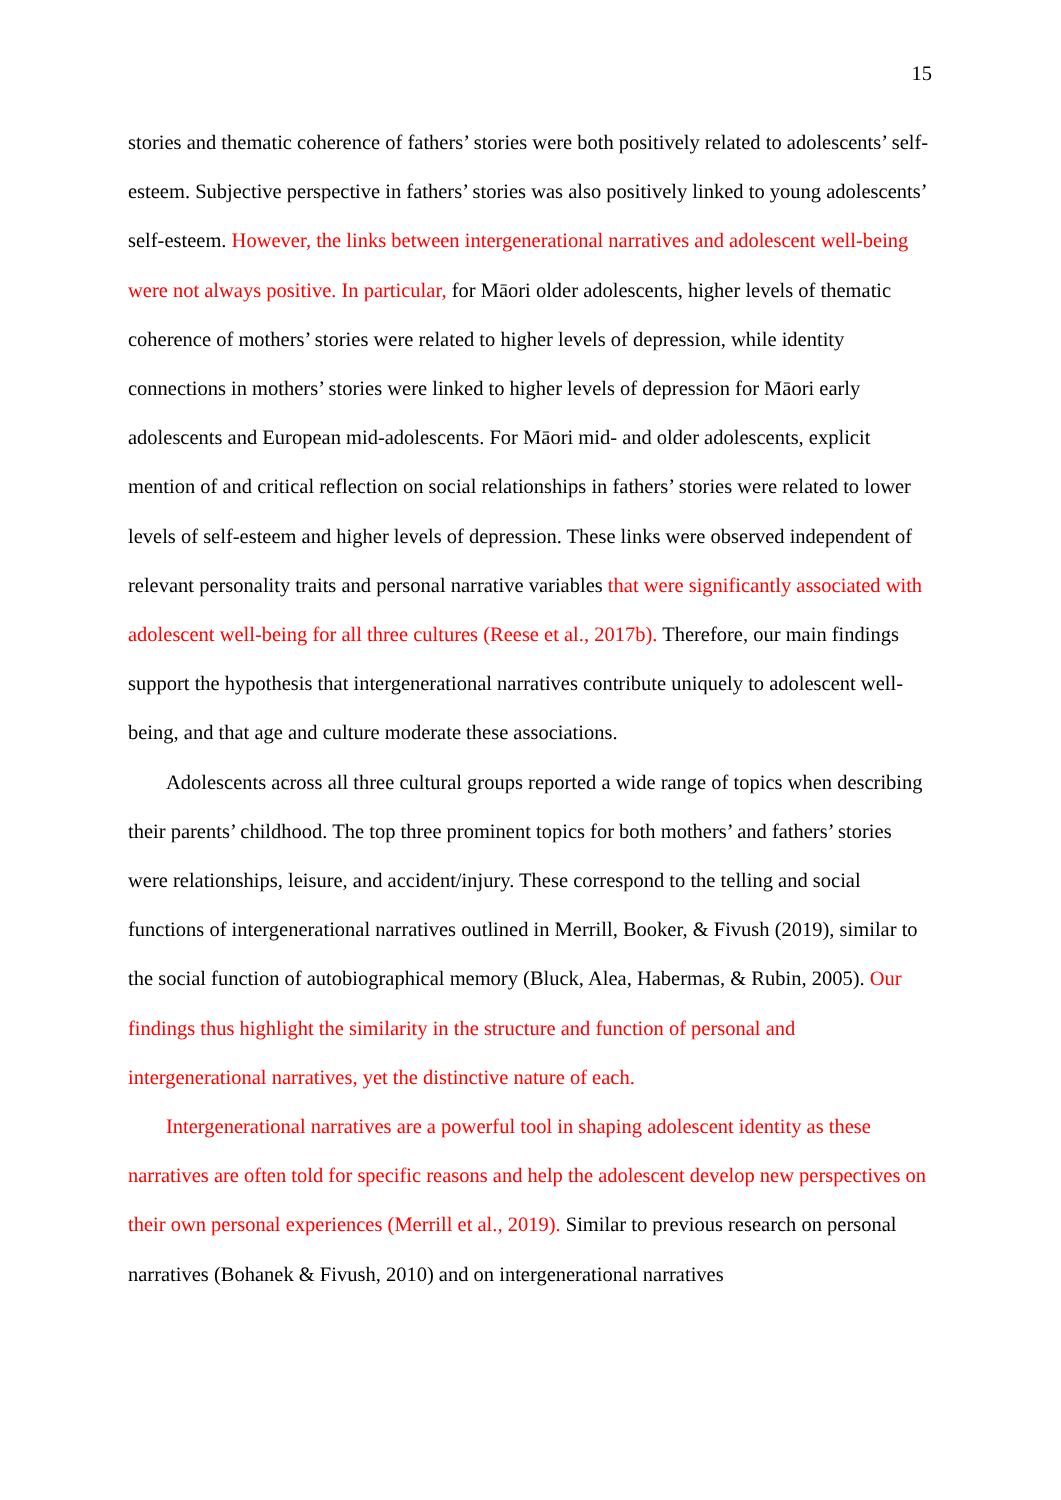15
stories and thematic coherence of fathers’ stories were both positively related to adolescents’ self-esteem. Subjective perspective in fathers’ stories was also positively linked to young adolescents’ self-esteem. However, the links between intergenerational narratives and adolescent well-being were not always positive. In particular, for Māori older adolescents, higher levels of thematic coherence of mothers’ stories were related to higher levels of depression, while identity connections in mothers’ stories were linked to higher levels of depression for Māori early adolescents and European mid-adolescents. For Māori mid- and older adolescents, explicit mention of and critical reflection on social relationships in fathers’ stories were related to lower levels of self-esteem and higher levels of depression. These links were observed independent of relevant personality traits and personal narrative variables that were significantly associated with adolescent well-being for all three cultures (Reese et al., 2017b). Therefore, our main findings support the hypothesis that intergenerational narratives contribute uniquely to adolescent well-being, and that age and culture moderate these associations.
Adolescents across all three cultural groups reported a wide range of topics when describing their parents’ childhood. The top three prominent topics for both mothers’ and fathers’ stories were relationships, leisure, and accident/injury. These correspond to the telling and social functions of intergenerational narratives outlined in Merrill, Booker, & Fivush (2019), similar to the social function of autobiographical memory (Bluck, Alea, Habermas, & Rubin, 2005). Our findings thus highlight the similarity in the structure and function of personal and intergenerational narratives, yet the distinctive nature of each.
Intergenerational narratives are a powerful tool in shaping adolescent identity as these narratives are often told for specific reasons and help the adolescent develop new perspectives on their own personal experiences (Merrill et al., 2019). Similar to previous research on personal narratives (Bohanek & Fivush, 2010) and on intergenerational narratives